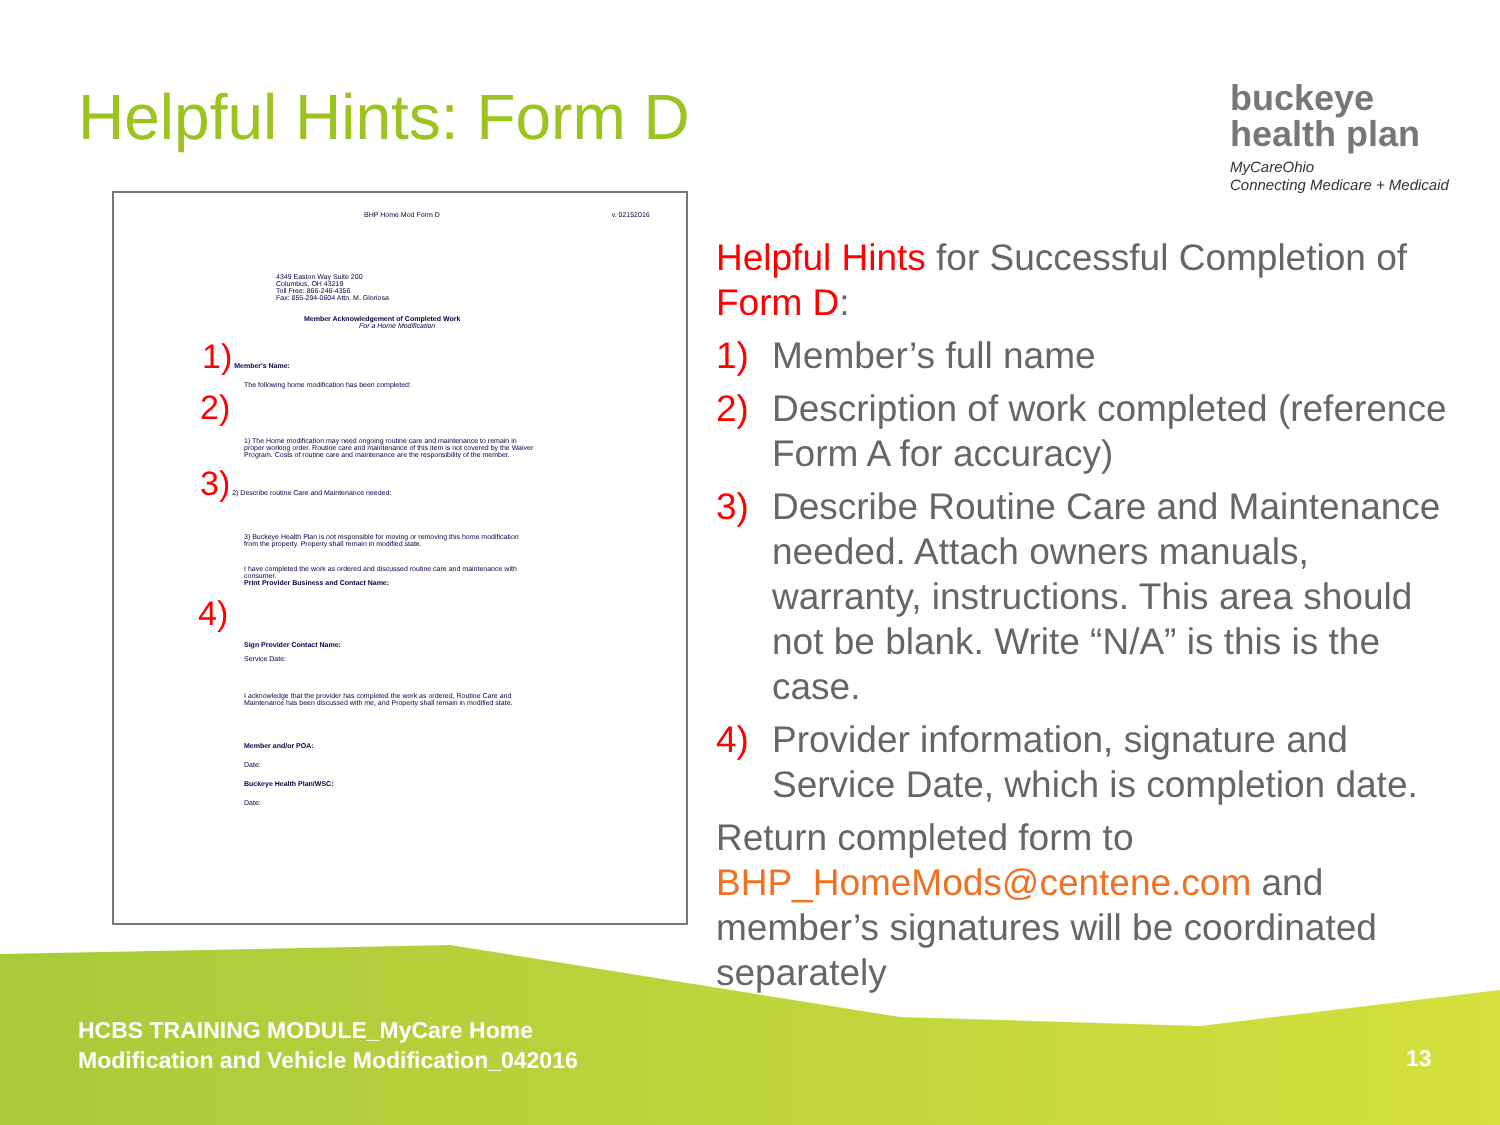Helpful Hints: Form D
buckeye
health plan
MyCareOhio
Connecting Medicare + Medicaid
BHP Home Mod Form D v. 02152016
4349 Easton Way Suite 200
Columbus, OH 43219
Toll Free: 866-246-4356
Fax: 855-294-0604 Attn. M. Gloriosa
Member Acknowledgement of Completed Work
For a Home Modification
1) Member's Name:
The following home modification has been completed:
2)
1) The Home modification may need ongoing routine care and maintenance to remain in proper working order. Routine care and maintenance of this item is not covered by the Waiver Program. Costs of routine care and maintenance are the responsibility of the member.
3) 2) Describe routine Care and Maintenance needed:
3) Buckeye Health Plan is not responsible for moving or removing this home modification from the property. Property shall remain in modified state.
I have completed the work as ordered and discussed routine care and maintenance with consumer.
Print Provider Business and Contact Name:
4)
Sign Provider Contact Name:
Service Date:
I acknowledge that the provider has completed the work as ordered, Routine Care and Maintenance has been discussed with me, and Property shall remain in modified state.
Member and/or POA:
Date:
Buckeye Health Plan/WSC:
Date:
Helpful Hints for Successful Completion of Form D:
1) Member’s full name
2) Description of work completed (reference Form A for accuracy)
3) Describe Routine Care and Maintenance needed. Attach owners manuals, warranty, instructions. This area should not be blank. Write “N/A” is this is the case.
4) Provider information, signature and Service Date, which is completion date.
Return completed form to BHP_HomeMods@centene.com and member’s signatures will be coordinated separately
HCBS TRAINING MODULE_MyCare Home
Modification and Vehicle Modification_042016
13